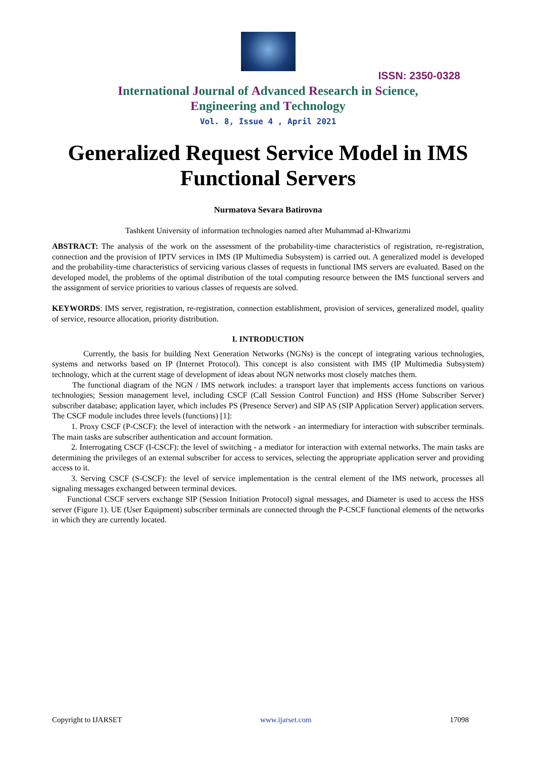ISSN: 2350-0328
International Journal of Advanced Research in Science,
Engineering and Technology
Vol. 8, Issue 4 , April 2021
Generalized Request Service Model in IMS Functional Servers
Nurmatova Sevara Batirovna
Tashkent University of information technologies named after Muhammad al-Khwarizmi
ABSTRACT: The analysis of the work on the assessment of the probability-time characteristics of registration, re-registration, connection and the provision of IPTV services in IMS (IP Multimedia Subsystem) is carried out. A generalized model is developed and the probability-time characteristics of servicing various classes of requests in functional IMS servers are evaluated. Based on the developed model, the problems of the optimal distribution of the total computing resource between the IMS functional servers and the assignment of service priorities to various classes of requests are solved.
KEYWORDS: IMS server, registration, re-registration, connection establishment, provision of services, generalized model, quality of service, resource allocation, priority distribution.
I. INTRODUCTION
Currently, the basis for building Next Generation Networks (NGNs) is the concept of integrating various technologies, systems and networks based on IP (Internet Protocol). This concept is also consistent with IMS (IP Multimedia Subsystem) technology, which at the current stage of development of ideas about NGN networks most closely matches them.
The functional diagram of the NGN / IMS network includes: a transport layer that implements access functions on various technologies; Session management level, including CSCF (Call Session Control Function) and HSS (Home Subscriber Server) subscriber database; application layer, which includes PS (Presence Server) and SIP AS (SIP Application Server) application servers. The CSCF module includes three levels (functions) [1]:
1. Proxy CSCF (P-CSCF): the level of interaction with the network - an intermediary for interaction with subscriber terminals. The main tasks are subscriber authentication and account formation.
2. Interrogating CSCF (I-CSCF): the level of switching - a mediator for interaction with external networks. The main tasks are determining the privileges of an external subscriber for access to services, selecting the appropriate application server and providing access to it.
3. Serving CSCF (S-CSCF): the level of service implementation is the central element of the IMS network, processes all signaling messages exchanged between terminal devices.
Functional CSCF servers exchange SIP (Session Initiation Protocol) signal messages, and Diameter is used to access the HSS server (Figure 1). UE (User Equipment) subscriber terminals are connected through the P-CSCF functional elements of the networks in which they are currently located.
Copyright to IJARSET www.ijarset.com 17098